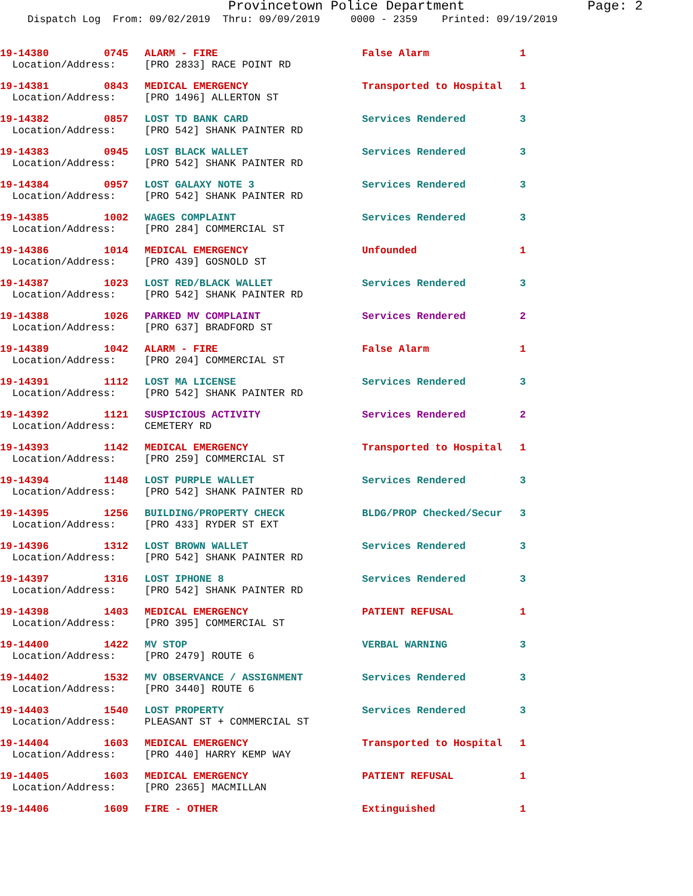Provincetown Police Department Page: 2
Dispatch Log From: 09/02/2019 Thru: 09/09/2019 0000 - 2359 Printed: 09/19/2019
| 19-14380 | 0745 | ALARM - FIRE | False Alarm | 1 |
| Location/Address: | | [PRO 2833] RACE POINT RD | | |
| 19-14381 | 0843 | MEDICAL EMERGENCY | Transported to Hospital | 1 |
| Location/Address: | | [PRO 1496] ALLERTON ST | | |
| 19-14382 | 0857 | LOST TD BANK CARD | Services Rendered | 3 |
| Location/Address: | | [PRO 542] SHANK PAINTER RD | | |
| 19-14383 | 0945 | LOST BLACK WALLET | Services Rendered | 3 |
| Location/Address: | | [PRO 542] SHANK PAINTER RD | | |
| 19-14384 | 0957 | LOST GALAXY NOTE 3 | Services Rendered | 3 |
| Location/Address: | | [PRO 542] SHANK PAINTER RD | | |
| 19-14385 | 1002 | WAGES COMPLAINT | Services Rendered | 3 |
| Location/Address: | | [PRO 284] COMMERCIAL ST | | |
| 19-14386 | 1014 | MEDICAL EMERGENCY | Unfounded | 1 |
| Location/Address: | | [PRO 439] GOSNOLD ST | | |
| 19-14387 | 1023 | LOST RED/BLACK WALLET | Services Rendered | 3 |
| Location/Address: | | [PRO 542] SHANK PAINTER RD | | |
| 19-14388 | 1026 | PARKED MV COMPLAINT | Services Rendered | 2 |
| Location/Address: | | [PRO 637] BRADFORD ST | | |
| 19-14389 | 1042 | ALARM - FIRE | False Alarm | 1 |
| Location/Address: | | [PRO 204] COMMERCIAL ST | | |
| 19-14391 | 1112 | LOST MA LICENSE | Services Rendered | 3 |
| Location/Address: | | [PRO 542] SHANK PAINTER RD | | |
| 19-14392 | 1121 | SUSPICIOUS ACTIVITY | Services Rendered | 2 |
| Location/Address: | | CEMETERY RD | | |
| 19-14393 | 1142 | MEDICAL EMERGENCY | Transported to Hospital | 1 |
| Location/Address: | | [PRO 259] COMMERCIAL ST | | |
| 19-14394 | 1148 | LOST PURPLE WALLET | Services Rendered | 3 |
| Location/Address: | | [PRO 542] SHANK PAINTER RD | | |
| 19-14395 | 1256 | BUILDING/PROPERTY CHECK | BLDG/PROP Checked/Secur | 3 |
| Location/Address: | | [PRO 433] RYDER ST EXT | | |
| 19-14396 | 1312 | LOST BROWN WALLET | Services Rendered | 3 |
| Location/Address: | | [PRO 542] SHANK PAINTER RD | | |
| 19-14397 | 1316 | LOST IPHONE 8 | Services Rendered | 3 |
| Location/Address: | | [PRO 542] SHANK PAINTER RD | | |
| 19-14398 | 1403 | MEDICAL EMERGENCY | PATIENT REFUSAL | 1 |
| Location/Address: | | [PRO 395] COMMERCIAL ST | | |
| 19-14400 | 1422 | MV STOP | VERBAL WARNING | 3 |
| Location/Address: | | [PRO 2479] ROUTE 6 | | |
| 19-14402 | 1532 | MV OBSERVANCE / ASSIGNMENT | Services Rendered | 3 |
| Location/Address: | | [PRO 3440] ROUTE 6 | | |
| 19-14403 | 1540 | LOST PROPERTY | Services Rendered | 3 |
| Location/Address: | | PLEASANT ST + COMMERCIAL ST | | |
| 19-14404 | 1603 | MEDICAL EMERGENCY | Transported to Hospital | 1 |
| Location/Address: | | [PRO 440] HARRY KEMP WAY | | |
| 19-14405 | 1603 | MEDICAL EMERGENCY | PATIENT REFUSAL | 1 |
| Location/Address: | | [PRO 2365] MACMILLAN | | |
| 19-14406 | 1609 | FIRE - OTHER | Extinguished | 1 |